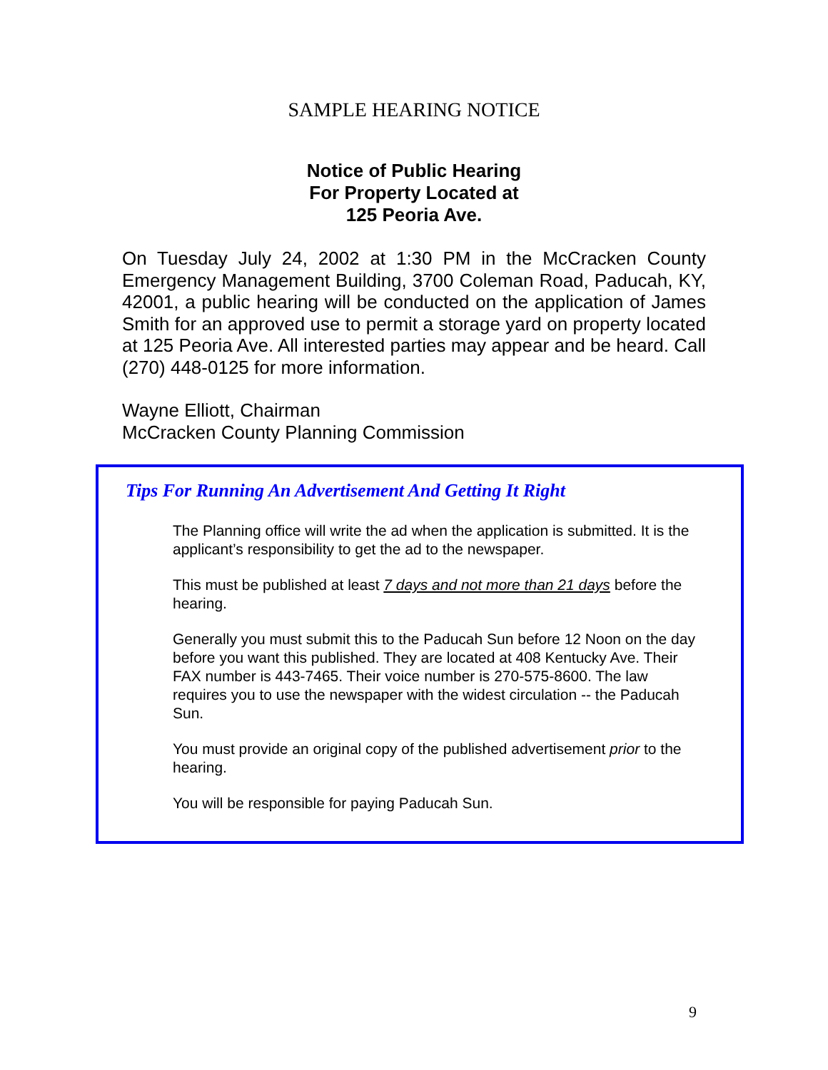SAMPLE HEARING NOTICE
Notice of Public Hearing
For Property Located at
125 Peoria Ave.
On Tuesday July 24, 2002 at 1:30 PM in the McCracken County Emergency Management Building, 3700 Coleman Road, Paducah, KY, 42001, a public hearing will be conducted on the application of James Smith for an approved use to permit a storage yard on property located at 125 Peoria Ave. All interested parties may appear and be heard. Call (270) 448-0125 for more information.
Wayne Elliott, Chairman
McCracken County Planning Commission
Tips For Running An Advertisement And Getting It Right
The Planning office will write the ad when the application is submitted. It is the applicant’s responsibility to get the ad to the newspaper.
This must be published at least 7 days and not more than 21 days before the hearing.
Generally you must submit this to the Paducah Sun before 12 Noon on the day before you want this published. They are located at 408 Kentucky Ave. Their FAX number is 443-7465. Their voice number is 270-575-8600. The law requires you to use the newspaper with the widest circulation -- the Paducah Sun.
You must provide an original copy of the published advertisement prior to the hearing.
You will be responsible for paying Paducah Sun.
9